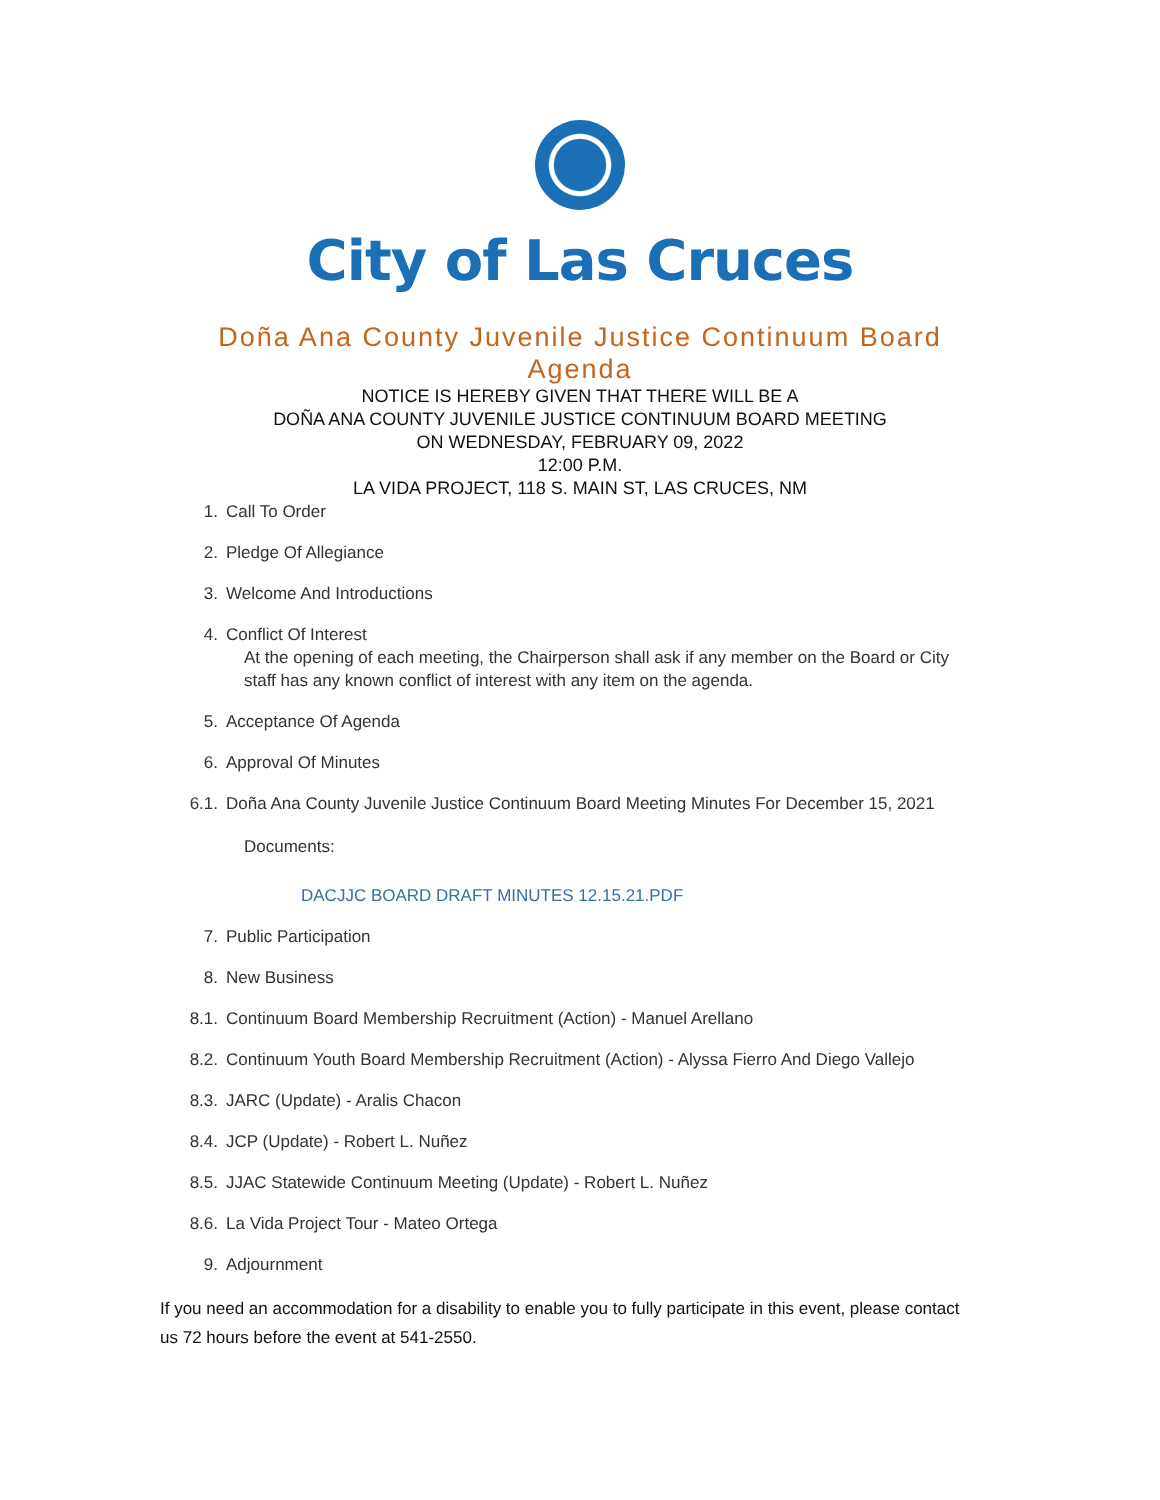City of Las Cruces
Doña Ana County Juvenile Justice Continuum Board
Agenda
NOTICE IS HEREBY GIVEN THAT THERE WILL BE A
DOÑA ANA COUNTY JUVENILE JUSTICE CONTINUUM BOARD MEETING
ON WEDNESDAY, FEBRUARY 09, 2022
12:00 P.M.
LA VIDA PROJECT, 118 S. MAIN ST, LAS CRUCES, NM
1. Call To Order
2. Pledge Of Allegiance
3. Welcome And Introductions
4. Conflict Of Interest
At the opening of each meeting, the Chairperson shall ask if any member on the Board or City staff has any known conflict of interest with any item on the agenda.
5. Acceptance Of Agenda
6. Approval Of Minutes
6.1. Doña Ana County Juvenile Justice Continuum Board Meeting Minutes For December 15, 2021
Documents:
DACJJC BOARD DRAFT MINUTES 12.15.21.PDF
7. Public Participation
8. New Business
8.1. Continuum Board Membership Recruitment (Action) - Manuel Arellano
8.2. Continuum Youth Board Membership Recruitment (Action) - Alyssa Fierro And Diego Vallejo
8.3. JARC (Update) - Aralis Chacon
8.4. JCP (Update) - Robert L. Nuñez
8.5. JJAC Statewide Continuum Meeting (Update) - Robert L. Nuñez
8.6. La Vida Project Tour - Mateo Ortega
9. Adjournment
If you need an accommodation for a disability to enable you to fully participate in this event, please contact us 72 hours before the event at 541-2550.